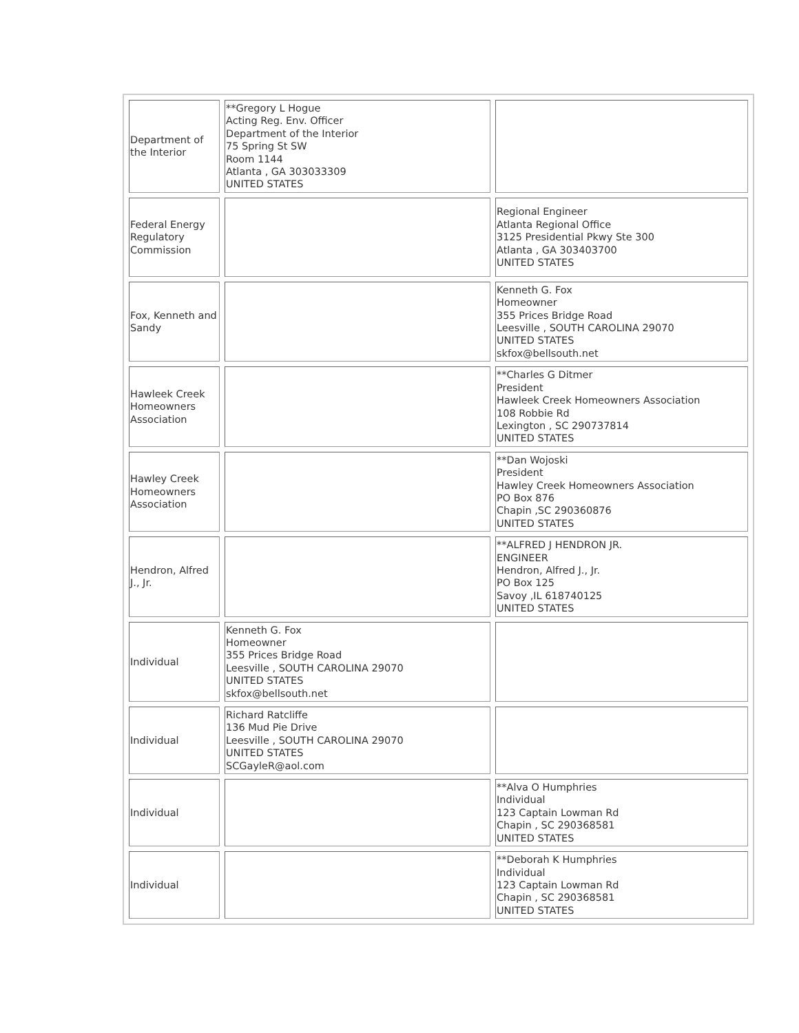| Department of the Interior | **Gregory L Hogue Acting Reg. Env. Officer Department of the Interior 75 Spring St SW Room 1144 Atlanta , GA 303033309 UNITED STATES | |
| Federal Energy Regulatory Commission | | Regional Engineer Atlanta Regional Office 3125 Presidential Pkwy Ste 300 Atlanta , GA 303403700 UNITED STATES |
| Fox, Kenneth and Sandy | | Kenneth G. Fox Homeowner 355 Prices Bridge Road Leesville , SOUTH CAROLINA 29070 UNITED STATES skfox@bellsouth.net |
| Hawleek Creek Homeowners Association | | **Charles G Ditmer President Hawleek Creek Homeowners Association 108 Robbie Rd Lexington , SC 290737814 UNITED STATES |
| Hawley Creek Homeowners Association | | **Dan Wojoski President Hawley Creek Homeowners Association PO Box 876 Chapin ,SC 290360876 UNITED STATES |
| Hendron, Alfred J., Jr. | | **ALFRED J HENDRON JR. ENGINEER Hendron, Alfred J., Jr. PO Box 125 Savoy ,IL 618740125 UNITED STATES |
| Individual | Kenneth G. Fox Homeowner 355 Prices Bridge Road Leesville , SOUTH CAROLINA 29070 UNITED STATES skfox@bellsouth.net | |
| Individual | Richard Ratcliffe 136 Mud Pie Drive Leesville , SOUTH CAROLINA 29070 UNITED STATES SCGayleR@aol.com | |
| Individual | | **Alva O Humphries Individual 123 Captain Lowman Rd Chapin , SC 290368581 UNITED STATES |
| Individual | | **Deborah K Humphries Individual 123 Captain Lowman Rd Chapin , SC 290368581 UNITED STATES |